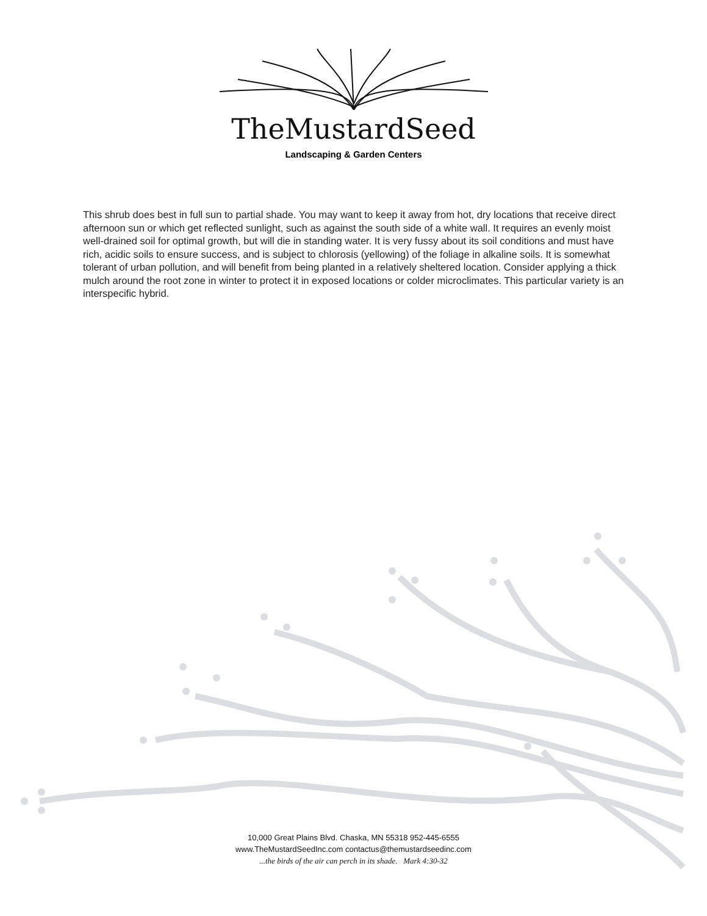TheMustardSeed
Landscaping & Garden Centers
This shrub does best in full sun to partial shade. You may want to keep it away from hot, dry locations that receive direct afternoon sun or which get reflected sunlight, such as against the south side of a white wall. It requires an evenly moist well-drained soil for optimal growth, but will die in standing water. It is very fussy about its soil conditions and must have rich, acidic soils to ensure success, and is subject to chlorosis (yellowing) of the foliage in alkaline soils. It is somewhat tolerant of urban pollution, and will benefit from being planted in a relatively sheltered location. Consider applying a thick mulch around the root zone in winter to protect it in exposed locations or colder microclimates. This particular variety is an interspecific hybrid.
10,000 Great Plains Blvd. Chaska, MN 55318 952-445-6555
www.TheMustardSeedInc.com contactus@themustardseedinc.com
...the birds of the air can perch in its shade. Mark 4:30-32